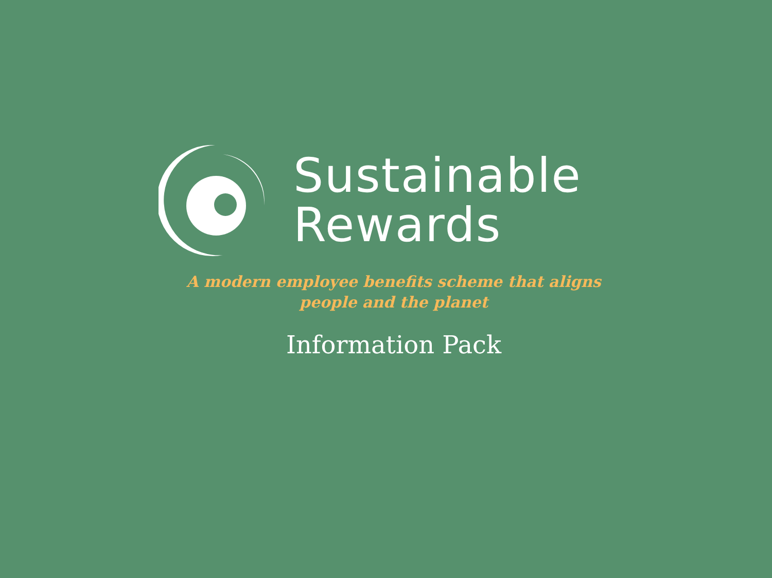Sustainable
Rewards
A modern employee benefits scheme that aligns
people and the planet
Information Pack